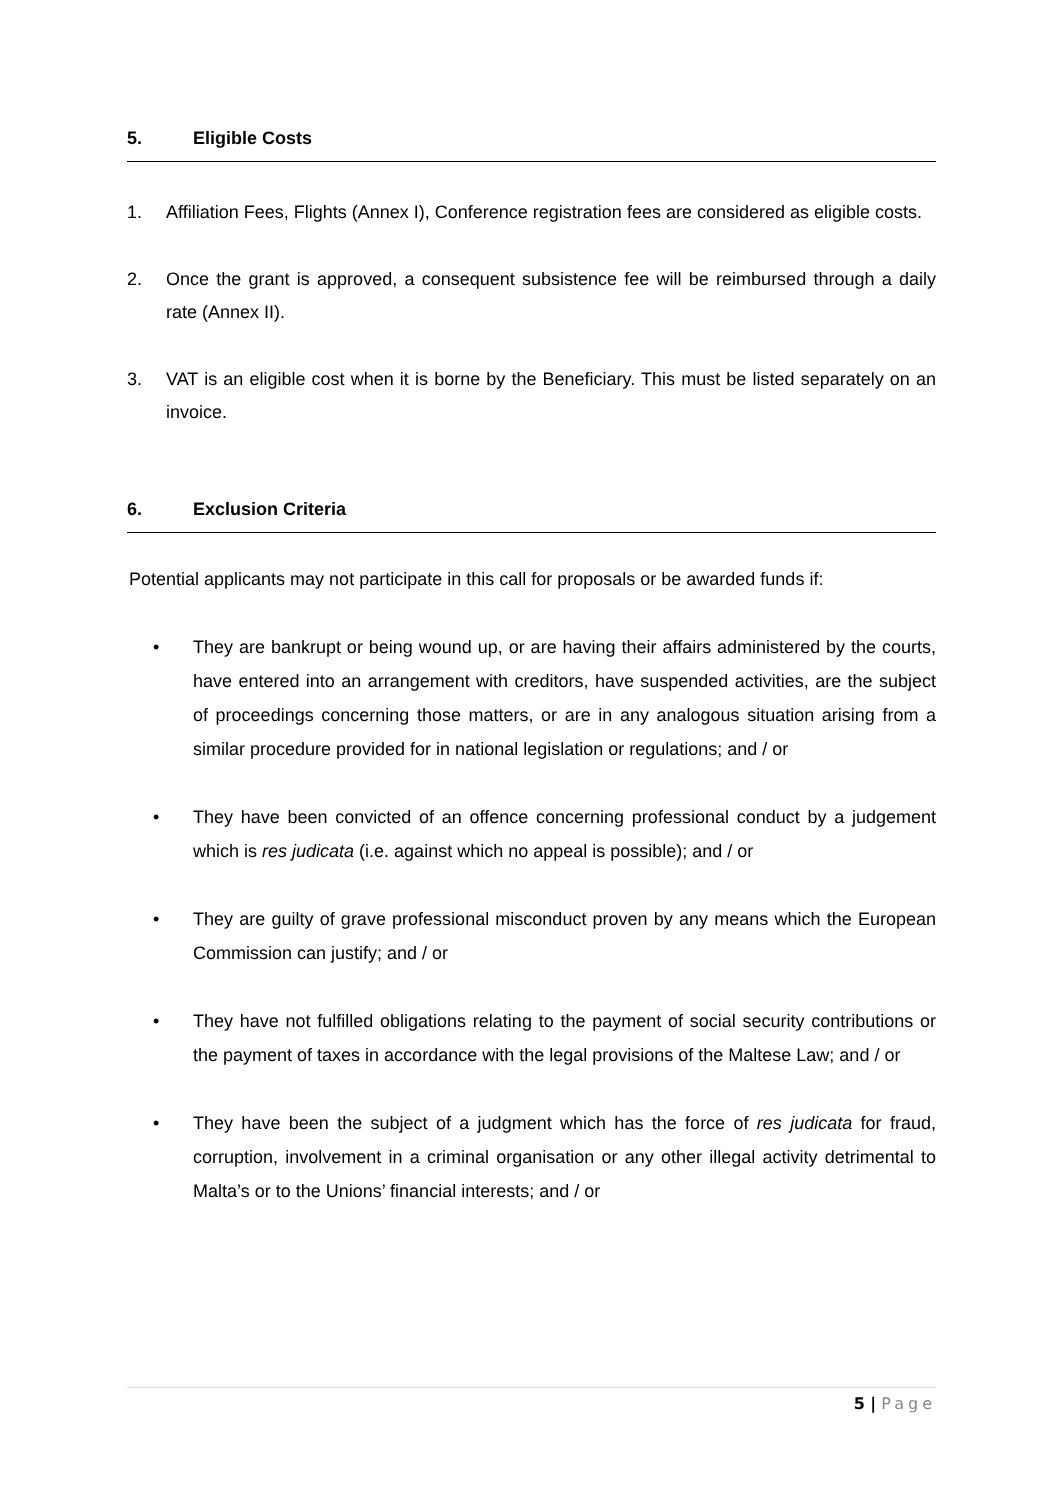5. Eligible Costs
1. Affiliation Fees, Flights (Annex I), Conference registration fees are considered as eligible costs.
2. Once the grant is approved, a consequent subsistence fee will be reimbursed through a daily rate (Annex II).
3. VAT is an eligible cost when it is borne by the Beneficiary. This must be listed separately on an invoice.
6. Exclusion Criteria
Potential applicants may not participate in this call for proposals or be awarded funds if:
• They are bankrupt or being wound up, or are having their affairs administered by the courts, have entered into an arrangement with creditors, have suspended activities, are the subject of proceedings concerning those matters, or are in any analogous situation arising from a similar procedure provided for in national legislation or regulations; and / or
• They have been convicted of an offence concerning professional conduct by a judgement which is res judicata (i.e. against which no appeal is possible); and / or
• They are guilty of grave professional misconduct proven by any means which the European Commission can justify; and / or
• They have not fulfilled obligations relating to the payment of social security contributions or the payment of taxes in accordance with the legal provisions of the Maltese Law; and / or
• They have been the subject of a judgment which has the force of res judicata for fraud, corruption, involvement in a criminal organisation or any other illegal activity detrimental to Malta’s or to the Unions’ financial interests; and / or
5 | Page